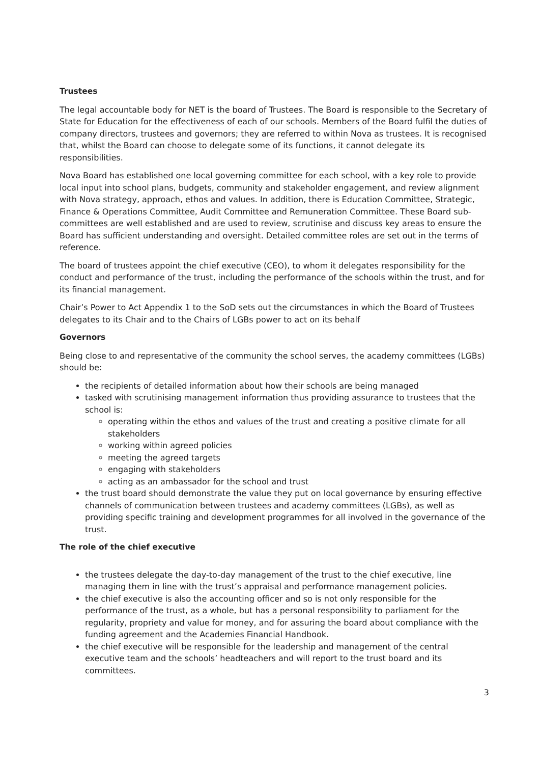Trustees
The legal accountable body for NET is the board of Trustees. The Board is responsible to the Secretary of State for Education for the effectiveness of each of our schools. Members of the Board fulfil the duties of company directors, trustees and governors; they are referred to within Nova as trustees. It is recognised that, whilst the Board can choose to delegate some of its functions, it cannot delegate its responsibilities.
Nova Board has established one local governing committee for each school, with a key role to provide local input into school plans, budgets, community and stakeholder engagement, and review alignment with Nova strategy, approach, ethos and values. In addition, there is Education Committee, Strategic, Finance & Operations Committee, Audit Committee and Remuneration Committee. These Board sub-committees are well established and are used to review, scrutinise and discuss key areas to ensure the Board has sufficient understanding and oversight. Detailed committee roles are set out in the terms of reference.
The board of trustees appoint the chief executive (CEO), to whom it delegates responsibility for the conduct and performance of the trust, including the performance of the schools within the trust, and for its financial management.
Chair’s Power to Act Appendix 1 to the SoD sets out the circumstances in which the Board of Trustees delegates to its Chair and to the Chairs of LGBs power to act on its behalf
Governors
Being close to and representative of the community the school serves, the academy committees (LGBs) should be:
the recipients of detailed information about how their schools are being managed
tasked with scrutinising management information thus providing assurance to trustees that the school is:
operating within the ethos and values of the trust and creating a positive climate for all stakeholders
working within agreed policies
meeting the agreed targets
engaging with stakeholders
acting as an ambassador for the school and trust
the trust board should demonstrate the value they put on local governance by ensuring effective channels of communication between trustees and academy committees (LGBs), as well as providing specific training and development programmes for all involved in the governance of the trust.
The role of the chief executive
the trustees delegate the day-to-day management of the trust to the chief executive, line managing them in line with the trust’s appraisal and performance management policies.
the chief executive is also the accounting officer and so is not only responsible for the performance of the trust, as a whole, but has a personal responsibility to parliament for the regularity, propriety and value for money, and for assuring the board about compliance with the funding agreement and the Academies Financial Handbook.
the chief executive will be responsible for the leadership and management of the central executive team and the schools’ headteachers and will report to the trust board and its committees.
3